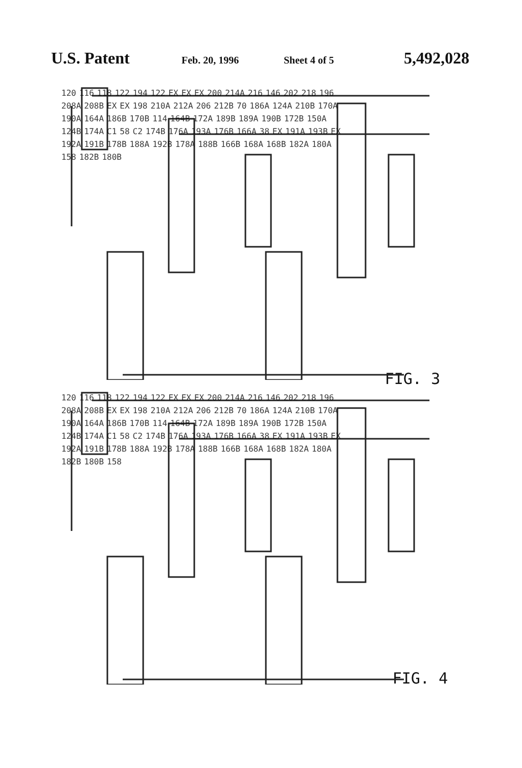U.S. Patent
Feb. 20, 1996 Sheet 4 of 5
5,492,028
120 116 118 122 194 122 EX EX EX 200 214A 216 146 202 218 196 208A 208B EX EX 198 210A 212A 206 212B 70 186A 124A 210B 170A 190A 164A 186B 170B 114 164B 172A 189B 189A 190B 172B 150A 124B 174A C1 58 C2 174B 176A 193A 176B 166A 38 EX 191A 193B EX 192A 191B 178B 188A 192B 178A 188B 166B 168A 168B 182A 180A 158 182B 180B
FIG. 3
120 116 118 122 194 122 EX EX EX 200 214A 216 146 202 218 196 208A 208B EX EX 198 210A 212A 206 212B 70 186A 124A 210B 170A 190A 164A 186B 170B 114 164B 172A 189B 189A 190B 172B 150A 124B 174A C1 58 C2 174B 176A 193A 176B 166A 38 EX 191A 193B EX 192A 191B 178B 188A 192B 178A 188B 166B 168A 168B 182A 180A 182B 180B 158
FIG. 4